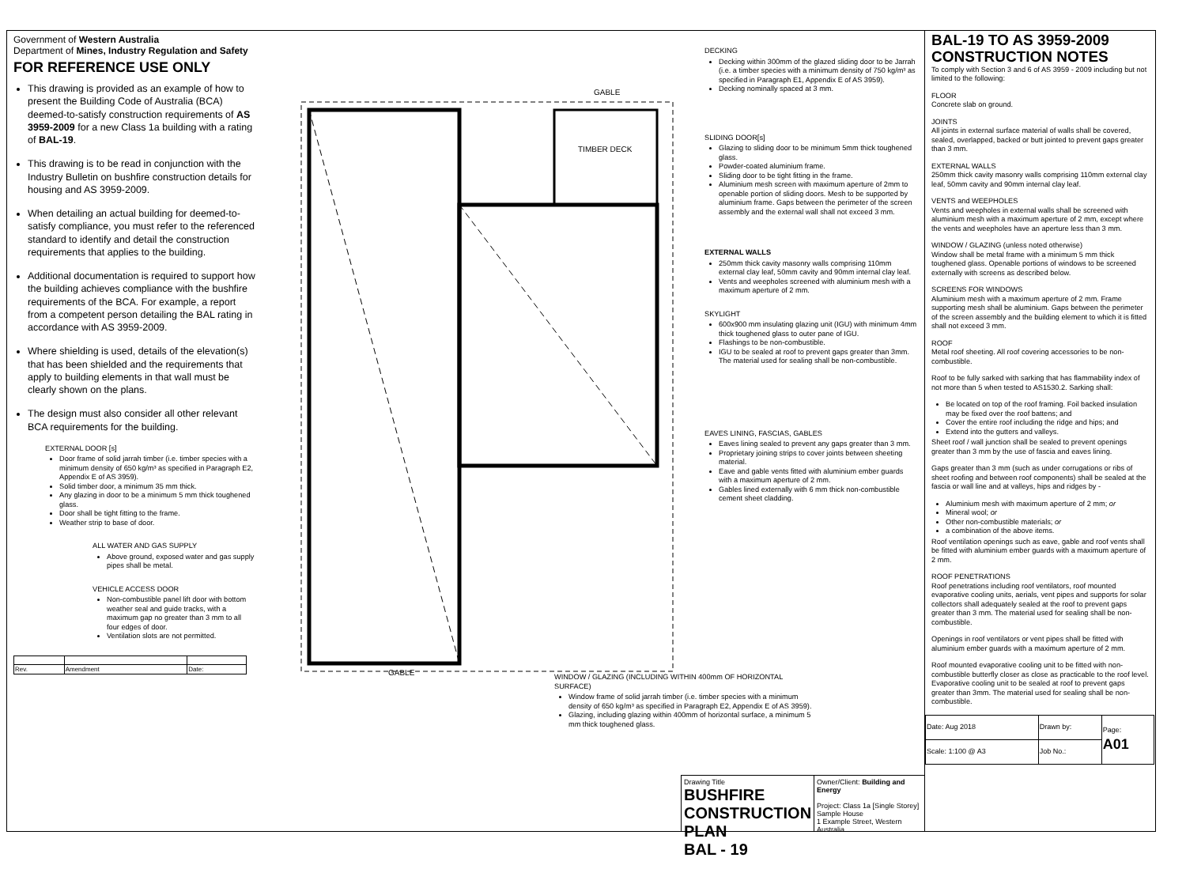Government of Western Australia
Department of Mines, Industry Regulation and Safety
FOR REFERENCE USE ONLY
This drawing is provided as an example of how to present the Building Code of Australia (BCA) deemed-to-satisfy construction requirements of AS 3959-2009 for a new Class 1a building with a rating of BAL-19.
This drawing is to be read in conjunction with the Industry Bulletin on bushfire construction details for housing and AS 3959-2009.
When detailing an actual building for deemed-to-satisfy compliance, you must refer to the referenced standard to identify and detail the construction requirements that applies to the building.
Additional documentation is required to support how the building achieves compliance with the bushfire requirements of the BCA. For example, a report from a competent person detailing the BAL rating in accordance with AS 3959-2009.
Where shielding is used, details of the elevation(s) that has been shielded and the requirements that apply to building elements in that wall must be clearly shown on the plans.
The design must also consider all other relevant BCA requirements for the building.
EXTERNAL DOOR [s]
Door frame of solid jarrah timber (i.e. timber species with a minimum density of 650 kg/m³ as specified in Paragraph E2, Appendix E of AS 3959).
Solid timber door, a minimum 35 mm thick.
Any glazing in door to be a minimum 5 mm thick toughened glass.
Door shall be tight fitting to the frame.
Weather strip to base of door.
ALL WATER AND GAS SUPPLY
Above ground, exposed water and gas supply pipes shall be metal.
VEHICLE ACCESS DOOR
Non-combustible panel lift door with bottom weather seal and guide tracks, with a maximum gap no greater than 3 mm to all four edges of door.
Ventilation slots are not permitted.
| Rev. | Amendment | Date: |
GABLE
TIMBER DECK
GABLE
WINDOW / GLAZING (INCLUDING WITHIN 400mm OF HORIZONTAL SURFACE)
Window frame of solid jarrah timber (i.e. timber species with a minimum density of 650 kg/m³ as specified in Paragraph E2, Appendix E of AS 3959).
Glazing, including glazing within 400mm of horizontal surface, a minimum 5 mm thick toughened glass.
DECKING
Decking within 300mm of the glazed sliding door to be Jarrah (i.e. a timber species with a minimum density of 750 kg/m³ as specified in Paragraph E1, Appendix E of AS 3959).
Decking nominally spaced at 3 mm.
SLIDING DOOR[s]
Glazing to sliding door to be minimum 5mm thick toughened glass.
Powder-coated aluminium frame.
Sliding door to be tight fitting in the frame.
Aluminium mesh screen with maximum aperture of 2mm to openable portion of sliding doors. Mesh to be supported by aluminium frame. Gaps between the perimeter of the screen assembly and the external wall shall not exceed 3 mm.
EXTERNAL WALLS
250mm thick cavity masonry walls comprising 110mm external clay leaf, 50mm cavity and 90mm internal clay leaf.
Vents and weepholes screened with aluminium mesh with a maximum aperture of 2 mm.
SKYLIGHT
600x900 mm insulating glazing unit (IGU) with minimum 4mm thick toughened glass to outer pane of IGU.
Flashings to be non-combustible.
IGU to be sealed at roof to prevent gaps greater than 3mm. The material used for sealing shall be non-combustible.
EAVES LINING, FASCIAS, GABLES
Eaves lining sealed to prevent any gaps greater than 3 mm.
Proprietary joining strips to cover joints between sheeting material.
Eave and gable vents fitted with aluminium ember guards with a maximum aperture of 2 mm.
Gables lined externally with 6 mm thick non-combustible cement sheet cladding.
Drawing Title
BUSHFIRE CONSTRUCTION PLAN
BAL - 19
Owner/Client: Building and Energy
Project: Class 1a [Single Storey] Sample House
1 Example Street, Western Australia
BAL-19 TO AS 3959-2009
CONSTRUCTION NOTES
To comply with Section 3 and 6 of AS 3959 - 2009 including but not limited to the following:
FLOOR
Concrete slab on ground.
JOINTS
All joints in external surface material of walls shall be covered, sealed, overlapped, backed or butt jointed to prevent gaps greater than 3 mm.
EXTERNAL WALLS
250mm thick cavity masonry walls comprising 110mm external clay leaf, 50mm cavity and 90mm internal clay leaf.
VENTS and WEEPHOLES
Vents and weepholes in external walls shall be screened with aluminium mesh with a maximum aperture of 2 mm, except where the vents and weepholes have an aperture less than 3 mm.
WINDOW / GLAZING (unless noted otherwise)
Window shall be metal frame with a minimum 5 mm thick toughened glass. Openable portions of windows to be screened externally with screens as described below.
SCREENS FOR WINDOWS
Aluminium mesh with a maximum aperture of 2 mm. Frame supporting mesh shall be aluminium. Gaps between the perimeter of the screen assembly and the building element to which it is fitted shall not exceed 3 mm.
ROOF
Metal roof sheeting. All roof covering accessories to be non-combustible.
Roof to be fully sarked with sarking that has flammability index of not more than 5 when tested to AS1530.2. Sarking shall:
Be located on top of the roof framing. Foil backed insulation may be fixed over the roof battens; and
Cover the entire roof including the ridge and hips; and
Extend into the gutters and valleys.
Sheet roof / wall junction shall be sealed to prevent openings greater than 3 mm by the use of fascia and eaves lining.
Gaps greater than 3 mm (such as under corrugations or ribs of sheet roofing and between roof components) shall be sealed at the fascia or wall line and at valleys, hips and ridges by -
Aluminium mesh with maximum aperture of 2 mm; or
Mineral wool; or
Other non-combustible materials; or
a combination of the above items.
Roof ventilation openings such as eave, gable and roof vents shall be fitted with aluminium ember guards with a maximum aperture of 2 mm.
ROOF PENETRATIONS
Roof penetrations including roof ventilators, roof mounted evaporative cooling units, aerials, vent pipes and supports for solar collectors shall adequately sealed at the roof to prevent gaps greater than 3 mm. The material used for sealing shall be non-combustible.
Openings in roof ventilators or vent pipes shall be fitted with aluminium ember guards with a maximum aperture of 2 mm.
Roof mounted evaporative cooling unit to be fitted with non-combustible butterfly closer as close as practicable to the roof level. Evaporative cooling unit to be sealed at roof to prevent gaps greater than 3mm. The material used for sealing shall be non-combustible.
| Date: Aug 2018 | Drawn by: | Page: A01 |
| Scale: 1:100 @ A3 | Job No.: | |